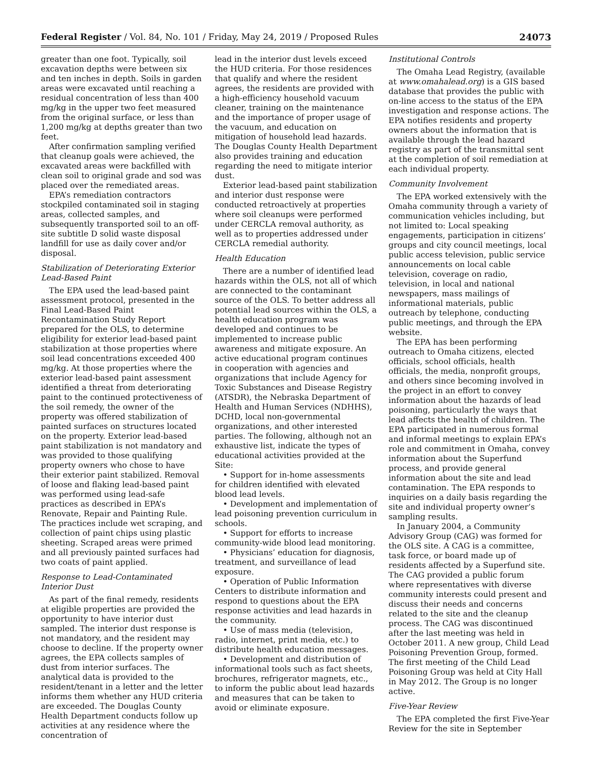Federal Register / Vol. 84, No. 101 / Friday, May 24, 2019 / Proposed Rules 24073
greater than one foot. Typically, soil excavation depths were between six and ten inches in depth. Soils in garden areas were excavated until reaching a residual concentration of less than 400 mg/kg in the upper two feet measured from the original surface, or less than 1,200 mg/kg at depths greater than two feet.
After confirmation sampling verified that cleanup goals were achieved, the excavated areas were backfilled with clean soil to original grade and sod was placed over the remediated areas.
EPA’s remediation contractors stockpiled contaminated soil in staging areas, collected samples, and subsequently transported soil to an off-site subtitle D solid waste disposal landfill for use as daily cover and/or disposal.
Stabilization of Deteriorating Exterior Lead-Based Paint
The EPA used the lead-based paint assessment protocol, presented in the Final Lead-Based Paint Recontamination Study Report prepared for the OLS, to determine eligibility for exterior lead-based paint stabilization at those properties where soil lead concentrations exceeded 400 mg/kg. At those properties where the exterior lead-based paint assessment identified a threat from deteriorating paint to the continued protectiveness of the soil remedy, the owner of the property was offered stabilization of painted surfaces on structures located on the property. Exterior lead-based paint stabilization is not mandatory and was provided to those qualifying property owners who chose to have their exterior paint stabilized. Removal of loose and flaking lead-based paint was performed using lead-safe practices as described in EPA’s Renovate, Repair and Painting Rule. The practices include wet scraping, and collection of paint chips using plastic sheeting. Scraped areas were primed and all previously painted surfaces had two coats of paint applied.
Response to Lead-Contaminated Interior Dust
As part of the final remedy, residents at eligible properties are provided the opportunity to have interior dust sampled. The interior dust response is not mandatory, and the resident may choose to decline. If the property owner agrees, the EPA collects samples of dust from interior surfaces. The analytical data is provided to the resident/tenant in a letter and the letter informs them whether any HUD criteria are exceeded. The Douglas County Health Department conducts follow up activities at any residence where the concentration of
lead in the interior dust levels exceed the HUD criteria. For those residences that qualify and where the resident agrees, the residents are provided with a high-efficiency household vacuum cleaner, training on the maintenance and the importance of proper usage of the vacuum, and education on mitigation of household lead hazards. The Douglas County Health Department also provides training and education regarding the need to mitigate interior dust.
Exterior lead-based paint stabilization and interior dust response were conducted retroactively at properties where soil cleanups were performed under CERCLA removal authority, as well as to properties addressed under CERCLA remedial authority.
Health Education
There are a number of identified lead hazards within the OLS, not all of which are connected to the contaminant source of the OLS. To better address all potential lead sources within the OLS, a health education program was developed and continues to be implemented to increase public awareness and mitigate exposure. An active educational program continues in cooperation with agencies and organizations that include Agency for Toxic Substances and Disease Registry (ATSDR), the Nebraska Department of Health and Human Services (NDHHS), DCHD, local non-governmental organizations, and other interested parties. The following, although not an exhaustive list, indicate the types of educational activities provided at the Site:
• Support for in-home assessments for children identified with elevated blood lead levels.
• Development and implementation of lead poisoning prevention curriculum in schools.
• Support for efforts to increase community-wide blood lead monitoring.
• Physicians’ education for diagnosis, treatment, and surveillance of lead exposure.
• Operation of Public Information Centers to distribute information and respond to questions about the EPA response activities and lead hazards in the community.
• Use of mass media (television, radio, internet, print media, etc.) to distribute health education messages.
• Development and distribution of informational tools such as fact sheets, brochures, refrigerator magnets, etc., to inform the public about lead hazards and measures that can be taken to avoid or eliminate exposure.
Institutional Controls
The Omaha Lead Registry, (available at www.omahalead.org) is a GIS based database that provides the public with on-line access to the status of the EPA investigation and response actions. The EPA notifies residents and property owners about the information that is available through the lead hazard registry as part of the transmittal sent at the completion of soil remediation at each individual property.
Community Involvement
The EPA worked extensively with the Omaha community through a variety of communication vehicles including, but not limited to: Local speaking engagements, participation in citizens’ groups and city council meetings, local public access television, public service announcements on local cable television, coverage on radio, television, in local and national newspapers, mass mailings of informational materials, public outreach by telephone, conducting public meetings, and through the EPA website.
The EPA has been performing outreach to Omaha citizens, elected officials, school officials, health officials, the media, nonprofit groups, and others since becoming involved in the project in an effort to convey information about the hazards of lead poisoning, particularly the ways that lead affects the health of children. The EPA participated in numerous formal and informal meetings to explain EPA’s role and commitment in Omaha, convey information about the Superfund process, and provide general information about the site and lead contamination. The EPA responds to inquiries on a daily basis regarding the site and individual property owner’s sampling results.
In January 2004, a Community Advisory Group (CAG) was formed for the OLS site. A CAG is a committee, task force, or board made up of residents affected by a Superfund site. The CAG provided a public forum where representatives with diverse community interests could present and discuss their needs and concerns related to the site and the cleanup process. The CAG was discontinued after the last meeting was held in October 2011. A new group, Child Lead Poisoning Prevention Group, formed. The first meeting of the Child Lead Poisoning Group was held at City Hall in May 2012. The Group is no longer active.
Five-Year Review
The EPA completed the first Five-Year Review for the site in September